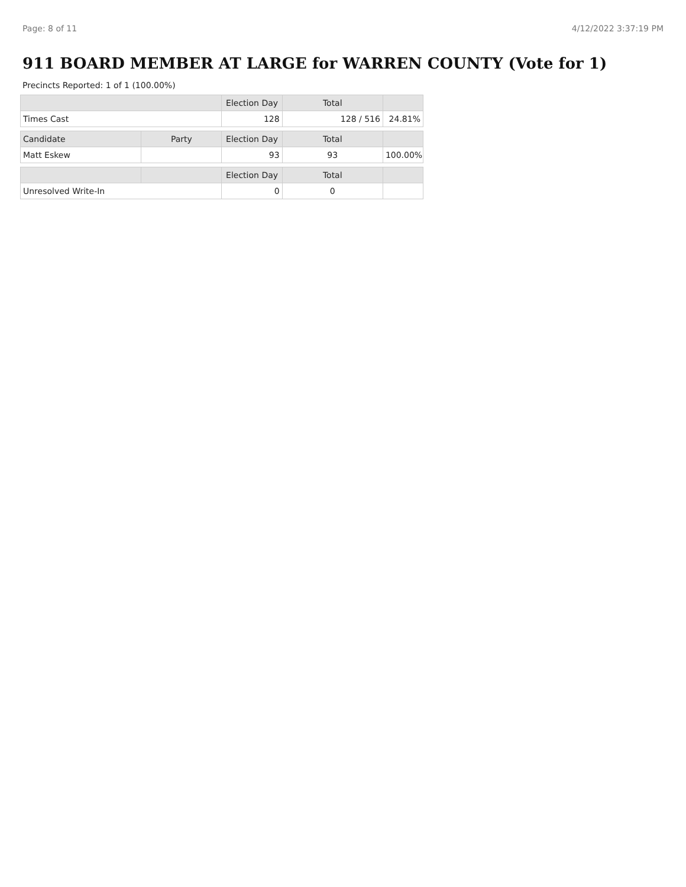Page: 8 of 11 4/12/2022 3:37:19 PM
911 BOARD MEMBER AT LARGE for WARREN COUNTY (Vote for 1)
Precincts Reported: 1 of 1 (100.00%)
| | | Election Day | Total | |
| --- | --- | --- | --- | --- |
| Times Cast | | 128 | 128 / 516 | 24.81% |
| Candidate | Party | Election Day | Total | |
| Matt Eskew | | 93 | 93 | 100.00% |
| | | Election Day | Total | |
| Unresolved Write-In | | 0 | 0 | |